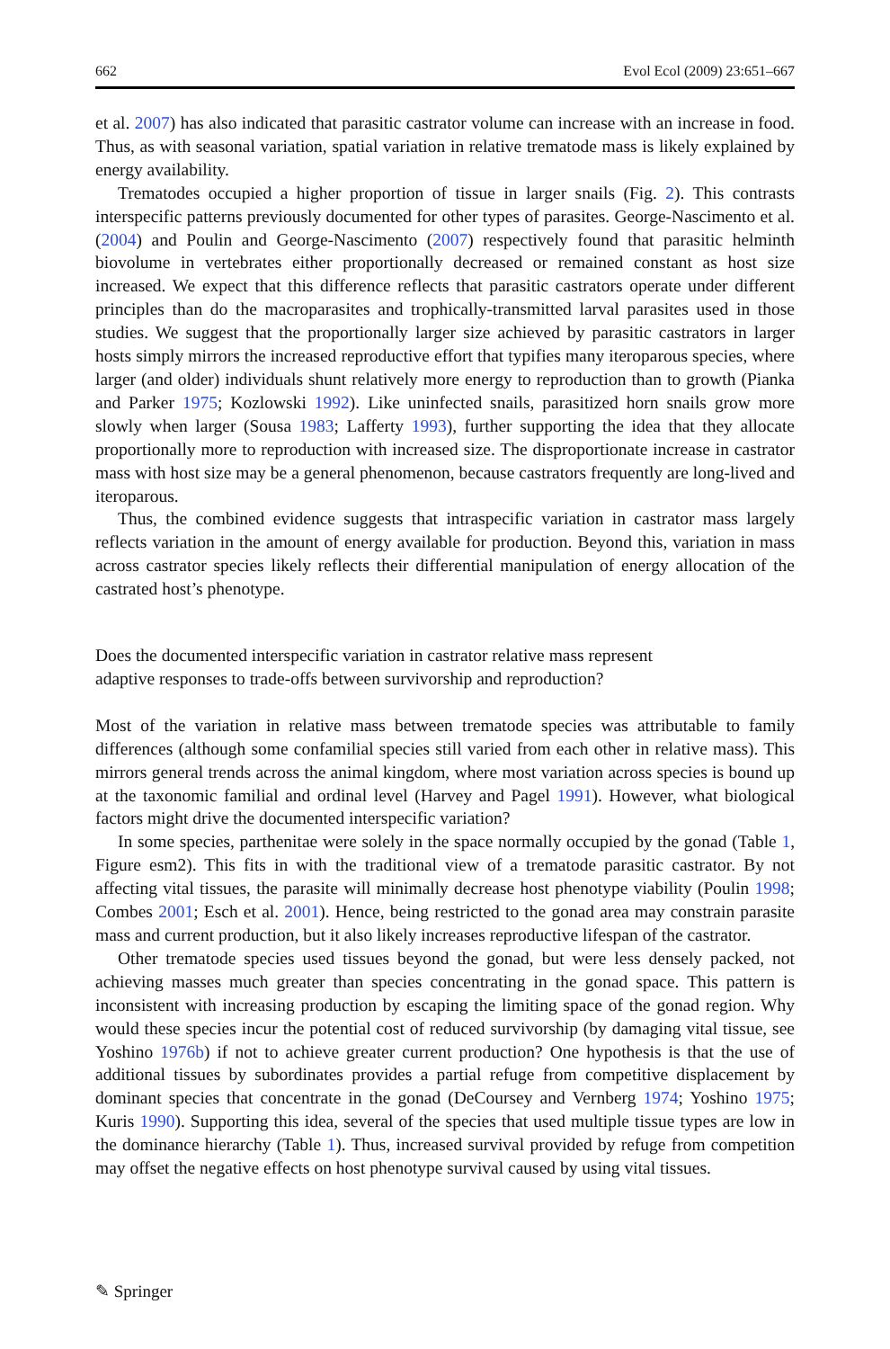662 Evol Ecol (2009) 23:651–667
et al. 2007) has also indicated that parasitic castrator volume can increase with an increase in food. Thus, as with seasonal variation, spatial variation in relative trematode mass is likely explained by energy availability.
Trematodes occupied a higher proportion of tissue in larger snails (Fig. 2). This contrasts interspecific patterns previously documented for other types of parasites. George-Nascimento et al. (2004) and Poulin and George-Nascimento (2007) respectively found that parasitic helminth biovolume in vertebrates either proportionally decreased or remained constant as host size increased. We expect that this difference reflects that parasitic castrators operate under different principles than do the macroparasites and trophically-transmitted larval parasites used in those studies. We suggest that the proportionally larger size achieved by parasitic castrators in larger hosts simply mirrors the increased reproductive effort that typifies many iteroparous species, where larger (and older) individuals shunt relatively more energy to reproduction than to growth (Pianka and Parker 1975; Kozlowski 1992). Like uninfected snails, parasitized horn snails grow more slowly when larger (Sousa 1983; Lafferty 1993), further supporting the idea that they allocate proportionally more to reproduction with increased size. The disproportionate increase in castrator mass with host size may be a general phenomenon, because castrators frequently are long-lived and iteroparous.
Thus, the combined evidence suggests that intraspecific variation in castrator mass largely reflects variation in the amount of energy available for production. Beyond this, variation in mass across castrator species likely reflects their differential manipulation of energy allocation of the castrated host’s phenotype.
Does the documented interspecific variation in castrator relative mass represent
adaptive responses to trade-offs between survivorship and reproduction?
Most of the variation in relative mass between trematode species was attributable to family differences (although some confamilial species still varied from each other in relative mass). This mirrors general trends across the animal kingdom, where most variation across species is bound up at the taxonomic familial and ordinal level (Harvey and Pagel 1991). However, what biological factors might drive the documented interspecific variation?
In some species, parthenitae were solely in the space normally occupied by the gonad (Table 1, Figure esm2). This fits in with the traditional view of a trematode parasitic castrator. By not affecting vital tissues, the parasite will minimally decrease host phenotype viability (Poulin 1998; Combes 2001; Esch et al. 2001). Hence, being restricted to the gonad area may constrain parasite mass and current production, but it also likely increases reproductive lifespan of the castrator.
Other trematode species used tissues beyond the gonad, but were less densely packed, not achieving masses much greater than species concentrating in the gonad space. This pattern is inconsistent with increasing production by escaping the limiting space of the gonad region. Why would these species incur the potential cost of reduced survivorship (by damaging vital tissue, see Yoshino 1976b) if not to achieve greater current production? One hypothesis is that the use of additional tissues by subordinates provides a partial refuge from competitive displacement by dominant species that concentrate in the gonad (DeCoursey and Vernberg 1974; Yoshino 1975; Kuris 1990). Supporting this idea, several of the species that used multiple tissue types are low in the dominance hierarchy (Table 1). Thus, increased survival provided by refuge from competition may offset the negative effects on host phenotype survival caused by using vital tissues.
✎ Springer